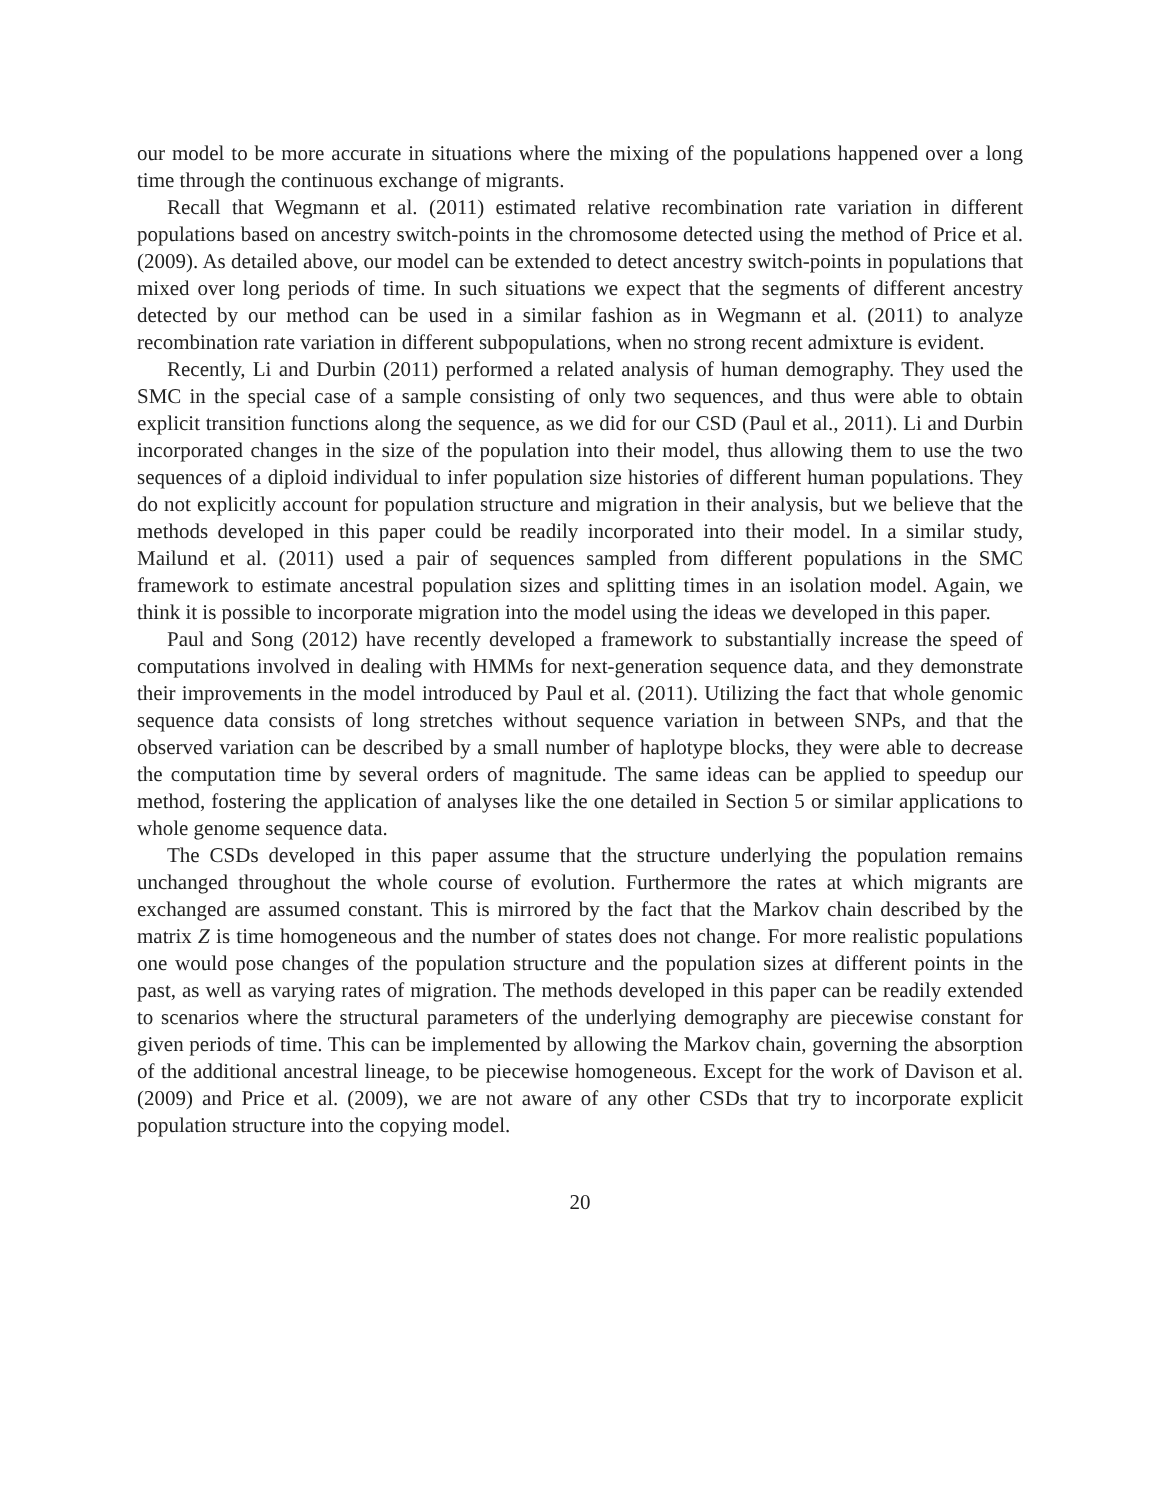our model to be more accurate in situations where the mixing of the populations happened over a long time through the continuous exchange of migrants.
Recall that Wegmann et al. (2011) estimated relative recombination rate variation in different populations based on ancestry switch-points in the chromosome detected using the method of Price et al. (2009). As detailed above, our model can be extended to detect ancestry switch-points in populations that mixed over long periods of time. In such situations we expect that the segments of different ancestry detected by our method can be used in a similar fashion as in Wegmann et al. (2011) to analyze recombination rate variation in different subpopulations, when no strong recent admixture is evident.
Recently, Li and Durbin (2011) performed a related analysis of human demography. They used the SMC in the special case of a sample consisting of only two sequences, and thus were able to obtain explicit transition functions along the sequence, as we did for our CSD (Paul et al., 2011). Li and Durbin incorporated changes in the size of the population into their model, thus allowing them to use the two sequences of a diploid individual to infer population size histories of different human populations. They do not explicitly account for population structure and migration in their analysis, but we believe that the methods developed in this paper could be readily incorporated into their model. In a similar study, Mailund et al. (2011) used a pair of sequences sampled from different populations in the SMC framework to estimate ancestral population sizes and splitting times in an isolation model. Again, we think it is possible to incorporate migration into the model using the ideas we developed in this paper.
Paul and Song (2012) have recently developed a framework to substantially increase the speed of computations involved in dealing with HMMs for next-generation sequence data, and they demonstrate their improvements in the model introduced by Paul et al. (2011). Utilizing the fact that whole genomic sequence data consists of long stretches without sequence variation in between SNPs, and that the observed variation can be described by a small number of haplotype blocks, they were able to decrease the computation time by several orders of magnitude. The same ideas can be applied to speedup our method, fostering the application of analyses like the one detailed in Section 5 or similar applications to whole genome sequence data.
The CSDs developed in this paper assume that the structure underlying the population remains unchanged throughout the whole course of evolution. Furthermore the rates at which migrants are exchanged are assumed constant. This is mirrored by the fact that the Markov chain described by the matrix Z is time homogeneous and the number of states does not change. For more realistic populations one would pose changes of the population structure and the population sizes at different points in the past, as well as varying rates of migration. The methods developed in this paper can be readily extended to scenarios where the structural parameters of the underlying demography are piecewise constant for given periods of time. This can be implemented by allowing the Markov chain, governing the absorption of the additional ancestral lineage, to be piecewise homogeneous. Except for the work of Davison et al. (2009) and Price et al. (2009), we are not aware of any other CSDs that try to incorporate explicit population structure into the copying model.
20